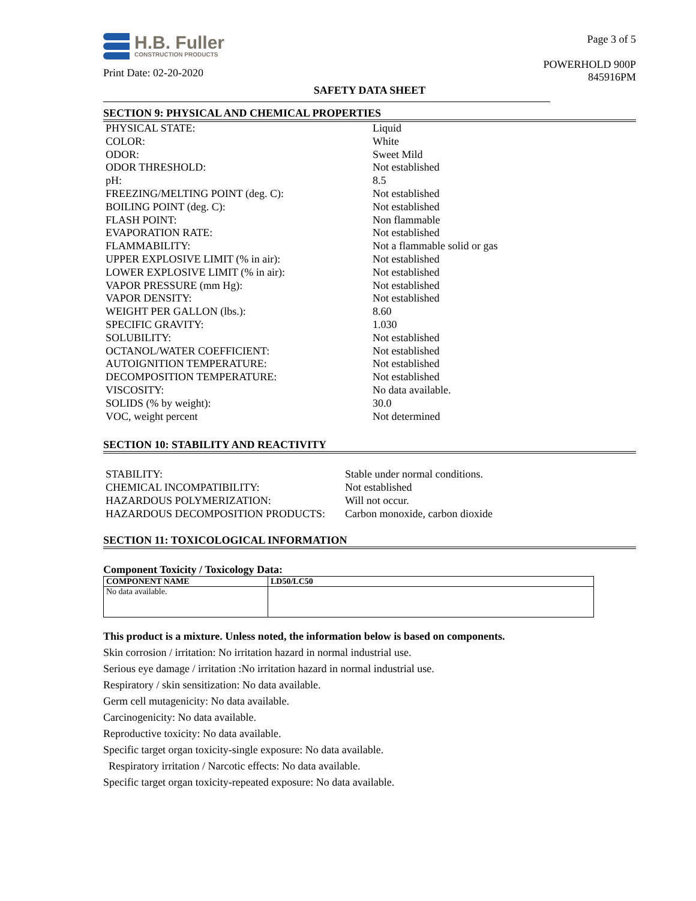H.B. Fuller
CONSTRUCTION PRODUCTS
Print Date: 02-20-2020
Page 3 of 5
POWERHOLD 900P
845916PM
SAFETY DATA SHEET
SECTION 9: PHYSICAL AND CHEMICAL PROPERTIES
| PHYSICAL STATE: | Liquid |
| COLOR: | White |
| ODOR: | Sweet Mild |
| ODOR THRESHOLD: | Not established |
| pH: | 8.5 |
| FREEZING/MELTING POINT (deg. C): | Not established |
| BOILING POINT (deg. C): | Not established |
| FLASH POINT: | Non flammable |
| EVAPORATION RATE: | Not established |
| FLAMMABILITY: | Not a flammable solid or gas |
| UPPER EXPLOSIVE LIMIT (% in air): | Not established |
| LOWER EXPLOSIVE LIMIT (% in air): | Not established |
| VAPOR PRESSURE (mm Hg): | Not established |
| VAPOR DENSITY: | Not established |
| WEIGHT PER GALLON (lbs.): | 8.60 |
| SPECIFIC GRAVITY: | 1.030 |
| SOLUBILITY: | Not established |
| OCTANOL/WATER COEFFICIENT: | Not established |
| AUTOIGNITION TEMPERATURE: | Not established |
| DECOMPOSITION TEMPERATURE: | Not established |
| VISCOSITY: | No data available. |
| SOLIDS (% by weight): | 30.0 |
| VOC, weight percent | Not determined |
SECTION 10: STABILITY AND REACTIVITY
| STABILITY: | Stable under normal conditions. |
| CHEMICAL INCOMPATIBILITY: | Not established |
| HAZARDOUS POLYMERIZATION: | Will not occur. |
| HAZARDOUS DECOMPOSITION PRODUCTS: | Carbon monoxide, carbon dioxide |
SECTION 11: TOXICOLOGICAL INFORMATION
Component Toxicity / Toxicology Data:
| COMPONENT NAME | LD50/LC50 |
| --- | --- |
| No data available. | |
This product is a mixture. Unless noted, the information below is based on components.
Skin corrosion / irritation: No irritation hazard in normal industrial use.
Serious eye damage / irritation :No irritation hazard in normal industrial use.
Respiratory / skin sensitization: No data available.
Germ cell mutagenicity: No data available.
Carcinogenicity: No data available.
Reproductive toxicity: No data available.
Specific target organ toxicity-single exposure: No data available.
Respiratory irritation / Narcotic effects: No data available.
Specific target organ toxicity-repeated exposure: No data available.